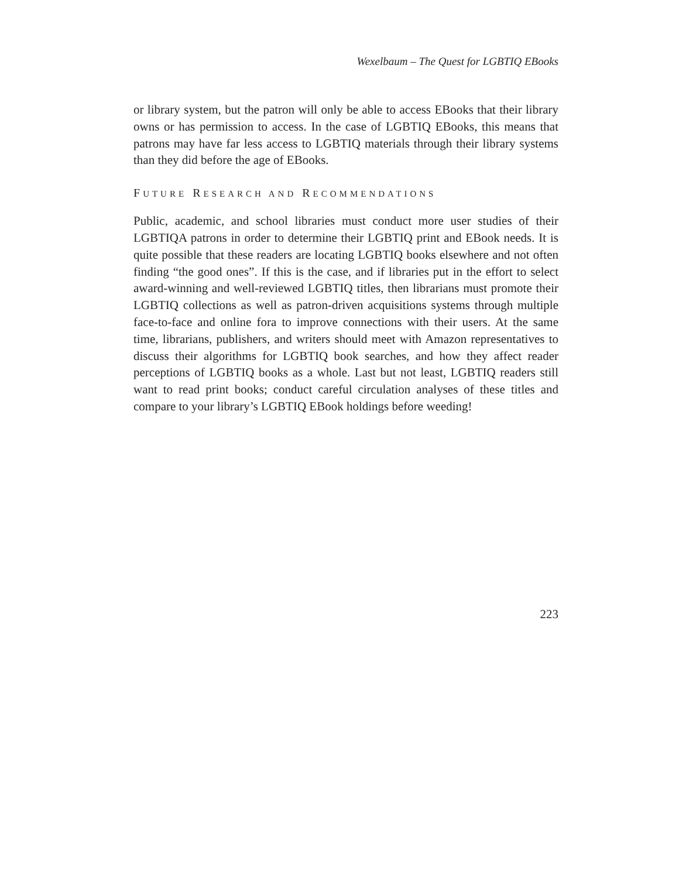Wexelbaum – The Quest for LGBTIQ EBooks
or library system, but the patron will only be able to access EBooks that their library owns or has permission to access. In the case of LGBTIQ EBooks, this means that patrons may have far less access to LGBTIQ materials through their library systems than they did before the age of EBooks.
FUTURE RESEARCH AND RECOMMENDATIONS
Public, academic, and school libraries must conduct more user studies of their LGBTIQA patrons in order to determine their LGBTIQ print and EBook needs. It is quite possible that these readers are locating LGBTIQ books elsewhere and not often finding “the good ones”. If this is the case, and if libraries put in the effort to select award-winning and well-reviewed LGBTIQ titles, then librarians must promote their LGBTIQ collections as well as patron-driven acquisitions systems through multiple face-to-face and online fora to improve connections with their users. At the same time, librarians, publishers, and writers should meet with Amazon representatives to discuss their algorithms for LGBTIQ book searches, and how they affect reader perceptions of LGBTIQ books as a whole. Last but not least, LGBTIQ readers still want to read print books; conduct careful circulation analyses of these titles and compare to your library’s LGBTIQ EBook holdings before weeding!
223